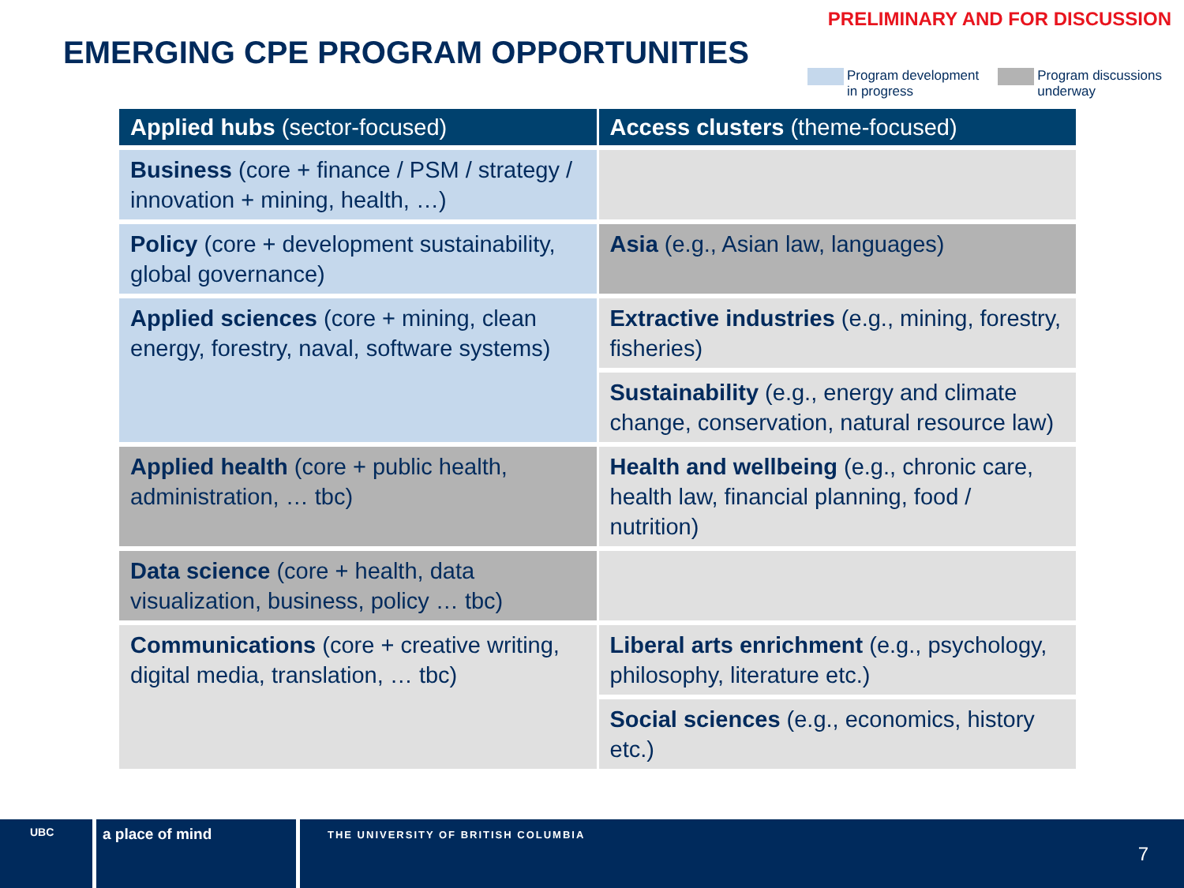PRELIMINARY AND FOR DISCUSSION
EMERGING CPE PROGRAM OPPORTUNITIES
Program development
in progress
Program discussions
underway
| Applied hubs (sector-focused) | Access clusters (theme-focused) |
| --- | --- |
| Business (core + finance / PSM / strategy / innovation + mining, health, …) | |
| Policy (core + development sustainability, global governance) | Asia (e.g., Asian law, languages) |
| Applied sciences (core + mining, clean energy, forestry, naval, software systems) | Extractive industries (e.g., mining, forestry, fisheries) |
| | Sustainability (e.g., energy and climate change, conservation, natural resource law) |
| Applied health (core + public health, administration, … tbc) | Health and wellbeing (e.g., chronic care, health law, financial planning, food / nutrition) |
| Data science (core + health, data visualization, business, policy … tbc) | |
| Communications (core + creative writing, digital media, translation, … tbc) | Liberal arts enrichment (e.g., psychology, philosophy, literature etc.) |
| | Social sciences (e.g., economics, history etc.) |
UBC
a place of mind
THE UNIVERSITY OF BRITISH COLUMBIA
7